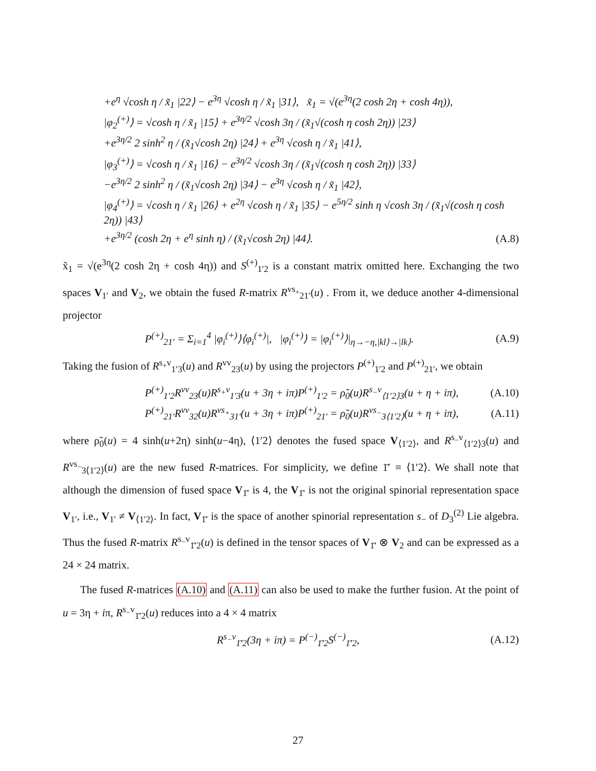+e<sup>η</sup> √cosh η / x̃<sub>1</sub> |22⟩ − e<sup>3η</sup> √cosh η / x̃<sub>1</sub> |31⟩, x̃<sub>1</sub> = √(e<sup>3η</sup>(2 cosh 2η + cosh 4η)),
|φ<sub>2</sub><sup>(+)</sup>⟩ = √cosh η / x̃<sub>1</sub> |15⟩ + e<sup>3η/2</sup> √cosh 3η / (x̃<sub>1</sub>√(cosh η cosh 2η)) |23⟩
+e<sup>3η/2</sup> 2 sinh<sup>2</sup> η / (x̃<sub>1</sub>√cosh 2η) |24⟩ + e<sup>3η</sup> √cosh η / x̃<sub>1</sub> |41⟩,
|φ<sub>3</sub><sup>(+)</sup>⟩ = √cosh η / x̃<sub>1</sub> |16⟩ − e<sup>3η/2</sup> √cosh 3η / (x̃<sub>1</sub>√(cosh η cosh 2η)) |33⟩
−e<sup>3η/2</sup> 2 sinh<sup>2</sup> η / (x̃<sub>1</sub>√cosh 2η) |34⟩ − e<sup>3η</sup> √cosh η / x̃<sub>1</sub> |42⟩,
|φ<sub>4</sub><sup>(+)</sup>⟩ = √cosh η / x̃<sub>1</sub> |26⟩ + e<sup>2η</sup> √cosh η / x̃<sub>1</sub> |35⟩ − e<sup>5η/2</sup> sinh η √cosh 3η / (x̃<sub>1</sub>√(cosh η cosh 2η)) |43⟩
+e<sup>3η/2</sup> (cosh 2η + e<sup>η</sup> sinh η) / (x̃<sub>1</sub>√cosh 2η) |44⟩. (A.8)
x̃<sub>1</sub> = √(e<sup>3η</sup>(2 cosh 2η + cosh 4η)) and S<sup>(+)</sup><sub>1′2</sub> is a constant matrix omitted here. Exchanging the two spaces V<sub>1′</sub> and V<sub>2</sub>, we obtain the fused R-matrix R<sup>vs<sub>+</sub></sup><sub>21′</sub>(u) . From it, we deduce another 4-dimensional projector
P<sup>(+)</sup><sub>21′</sub> = Σ<sub>i=1</sub><sup>4</sup> |φ<sub>i</sub><sup>(+)</sup>⟩⟨φ<sub>i</sub><sup>(+)</sup>|, |φ<sub>i</sub><sup>(+)</sup>⟩ = |φ<sub>i</sub><sup>(+)</sup>⟩|<sub>η→−η,|kl⟩→|lk⟩</sub>. (A.9)
Taking the fusion of R<sup>s<sub>+</sub>v</sup><sub>1′3</sub>(u) and R<sup>vv</sup><sub>23</sub>(u) by using the projectors P<sup>(+)</sup><sub>1′2</sub> and P<sup>(+)</sup><sub>21′</sub>, we obtain
P<sup>(+)</sup><sub>1′2</sub>R<sup>vv</sup><sub>23</sub>(u)R<sup>s<sub>+</sub>v</sup><sub>1′3</sub>(u + 3η + iπ)P<sup>(+)</sup><sub>1′2</sub> = ρ̃<sub>0</sub>(u)R<sup>s<sub>−</sub>v</sup><sub>⟨1′2⟩3</sub>(u + η + iπ), (A.10)
P<sup>(+)</sup><sub>21′</sub>R<sup>vv</sup><sub>32</sub>(u)R<sup>vs<sub>+</sub></sup><sub>31′</sub>(u + 3η + iπ)P<sup>(+)</sup><sub>21′</sub> = ρ̃<sub>0</sub>(u)R<sup>vs<sub>−</sub></sup><sub>3⟨1′2⟩</sub>(u + η + iπ), (A.11)
where ρ̃<sub>0</sub>(u) = 4 sinh(u+2η) sinh(u−4η), ⟨1′2⟩ denotes the fused space V<sub>⟨1′2⟩</sub>, and R<sup>s<sub>−</sub>v</sup><sub>⟨1′2⟩3</sub>(u) and R<sup>vs<sub>−</sub></sup><sub>3⟨1′2⟩</sub>(u) are the new fused R-matrices. For simplicity, we define 1̄′ ≡ ⟨1′2⟩. We shall note that although the dimension of fused space V<sub>1̄′</sub> is 4, the V<sub>1̄′</sub> is not the original spinorial representation space V<sub>1′</sub>, i.e., V<sub>1′</sub> ≠ V<sub>⟨1′2⟩</sub>. In fact, V<sub>1̄′</sub> is the space of another spinorial representation s<sub>−</sub> of D<sub>3</sub><sup>(2)</sup> Lie algebra. Thus the fused R-matrix R<sup>s<sub>−</sub>v</sup><sub>1̄′2</sub>(u) is defined in the tensor spaces of V<sub>1̄′</sub> ⊗ V<sub>2</sub> and can be expressed as a 24 × 24 matrix.
The fused R-matrices (A.10) and (A.11) can also be used to make the further fusion. At the point of u = 3η + iπ, R<sup>s<sub>−</sub>v</sup><sub>1̄′2</sub>(u) reduces into a 4 × 4 matrix
R<sup>s<sub>−</sub>v</sup><sub>1̄′2</sub>(3η + iπ) = P<sup>(−)</sup><sub>1̄′2</sub>S<sup>(−)</sup><sub>1̄′2</sub>, (A.12)
27